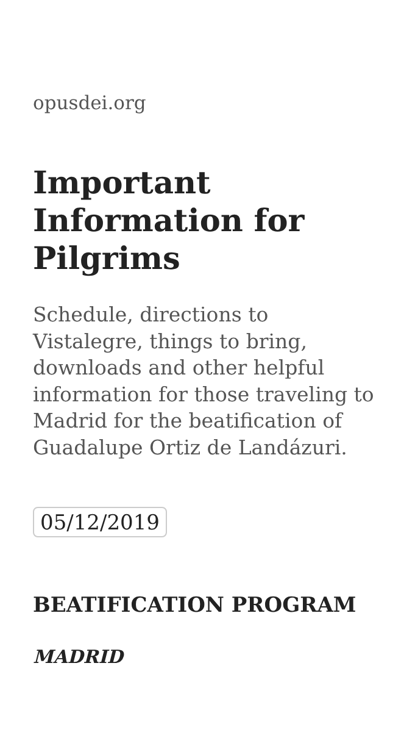opusdei.org
Important Information for Pilgrims
Schedule, directions to Vistalegre, things to bring, downloads and other helpful information for those traveling to Madrid for the beatification of Guadalupe Ortiz de Landázuri.
05/12/2019
BEATIFICATION PROGRAM
MADRID